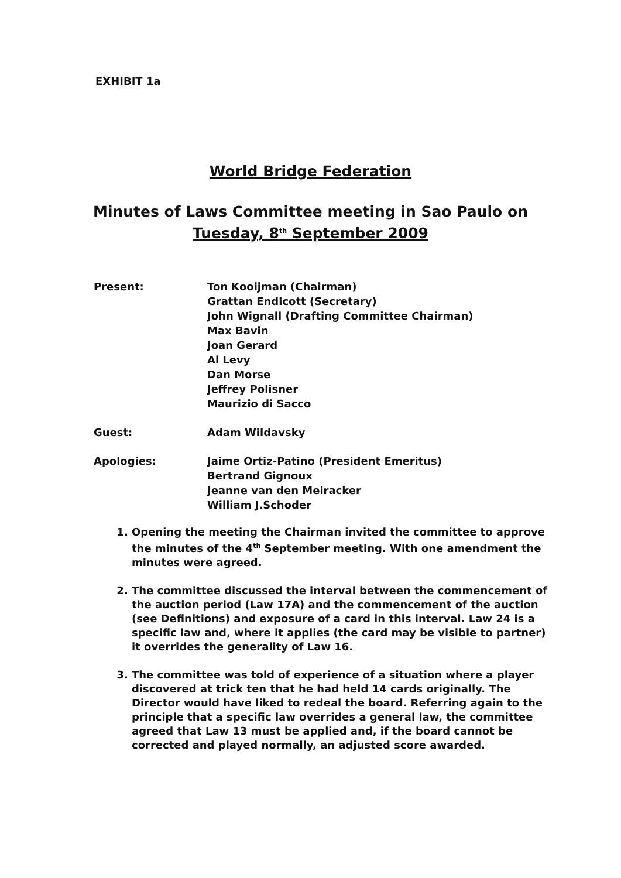EXHIBIT 1a
World Bridge Federation
Minutes of Laws Committee meeting in Sao Paulo on
Tuesday, 8<sup>th</sup> September 2009
| Present: | Ton Kooijman (Chairman) Grattan Endicott (Secretary) John Wignall (Drafting Committee Chairman) Max Bavin Joan Gerard Al Levy Dan Morse Jeffrey Polisner Maurizio di Sacco |
| Guest: | Adam Wildavsky |
| Apologies: | Jaime Ortiz-Patino (President Emeritus) Bertrand Gignoux Jeanne van den Meiracker William J.Schoder |
1. Opening the meeting the Chairman invited the committee to approve the minutes of the 4<sup>th</sup> September meeting. With one amendment the minutes were agreed.
2. The committee discussed the interval between the commencement of the auction period (Law 17A) and the commencement of the auction (see Definitions) and exposure of a card in this interval. Law 24 is a specific law and, where it applies (the card may be visible to partner) it overrides the generality of Law 16.
3. The committee was told of experience of a situation where a player discovered at trick ten that he had held 14 cards originally. The Director would have liked to redeal the board. Referring again to the principle that a specific law overrides a general law, the committee agreed that Law 13 must be applied and, if the board cannot be corrected and played normally, an adjusted score awarded.